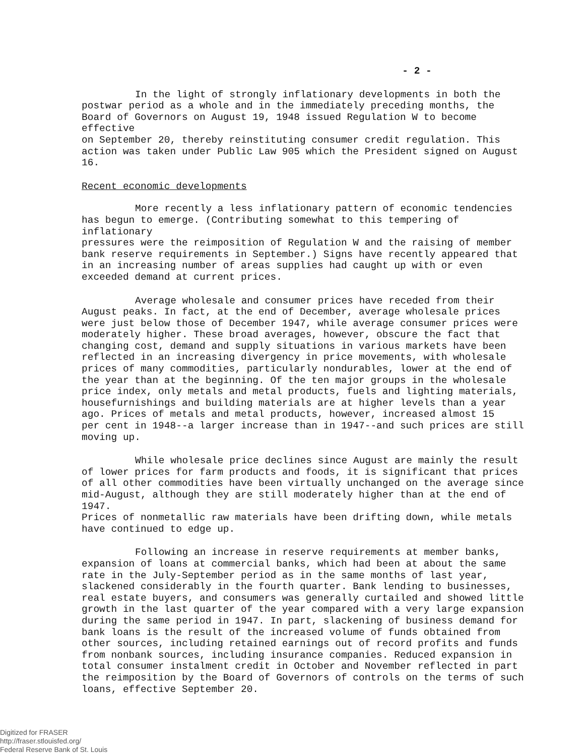- 2 -
In the light of strongly inflationary developments in both the postwar period as a whole and in the immediately preceding months, the Board of Governors on August 19, 1948 issued Regulation W to become effective on September 20, thereby reinstituting consumer credit regulation. This action was taken under Public Law 905 which the President signed on August 16.
Recent economic developments
More recently a less inflationary pattern of economic tendencies has begun to emerge. (Contributing somewhat to this tempering of inflationary pressures were the reimposition of Regulation W and the raising of member bank reserve requirements in September.) Signs have recently appeared that in an increasing number of areas supplies had caught up with or even exceeded demand at current prices.
Average wholesale and consumer prices have receded from their August peaks. In fact, at the end of December, average wholesale prices were just below those of December 1947, while average consumer prices were moderately higher. These broad averages, however, obscure the fact that changing cost, demand and supply situations in various markets have been reflected in an increasing divergency in price movements, with wholesale prices of many commodities, particularly nondurables, lower at the end of the year than at the beginning. Of the ten major groups in the wholesale price index, only metals and metal products, fuels and lighting materials, housefurnishings and building materials are at higher levels than a year ago. Prices of metals and metal products, however, increased almost 15 per cent in 1948--a larger increase than in 1947--and such prices are still moving up.
While wholesale price declines since August are mainly the result of lower prices for farm products and foods, it is significant that prices of all other commodities have been virtually unchanged on the average since mid-August, although they are still moderately higher than at the end of 1947. Prices of nonmetallic raw materials have been drifting down, while metals have continued to edge up.
Following an increase in reserve requirements at member banks, expansion of loans at commercial banks, which had been at about the same rate in the July-September period as in the same months of last year, slackened considerably in the fourth quarter. Bank lending to businesses, real estate buyers, and consumers was generally curtailed and showed little growth in the last quarter of the year compared with a very large expansion during the same period in 1947. In part, slackening of business demand for bank loans is the result of the increased volume of funds obtained from other sources, including retained earnings out of record profits and funds from nonbank sources, including insurance companies. Reduced expansion in total consumer instalment credit in October and November reflected in part the reimposition by the Board of Governors of controls on the terms of such loans, effective September 20.
Digitized for FRASER
http://fraser.stlouisfed.org/
Federal Reserve Bank of St. Louis